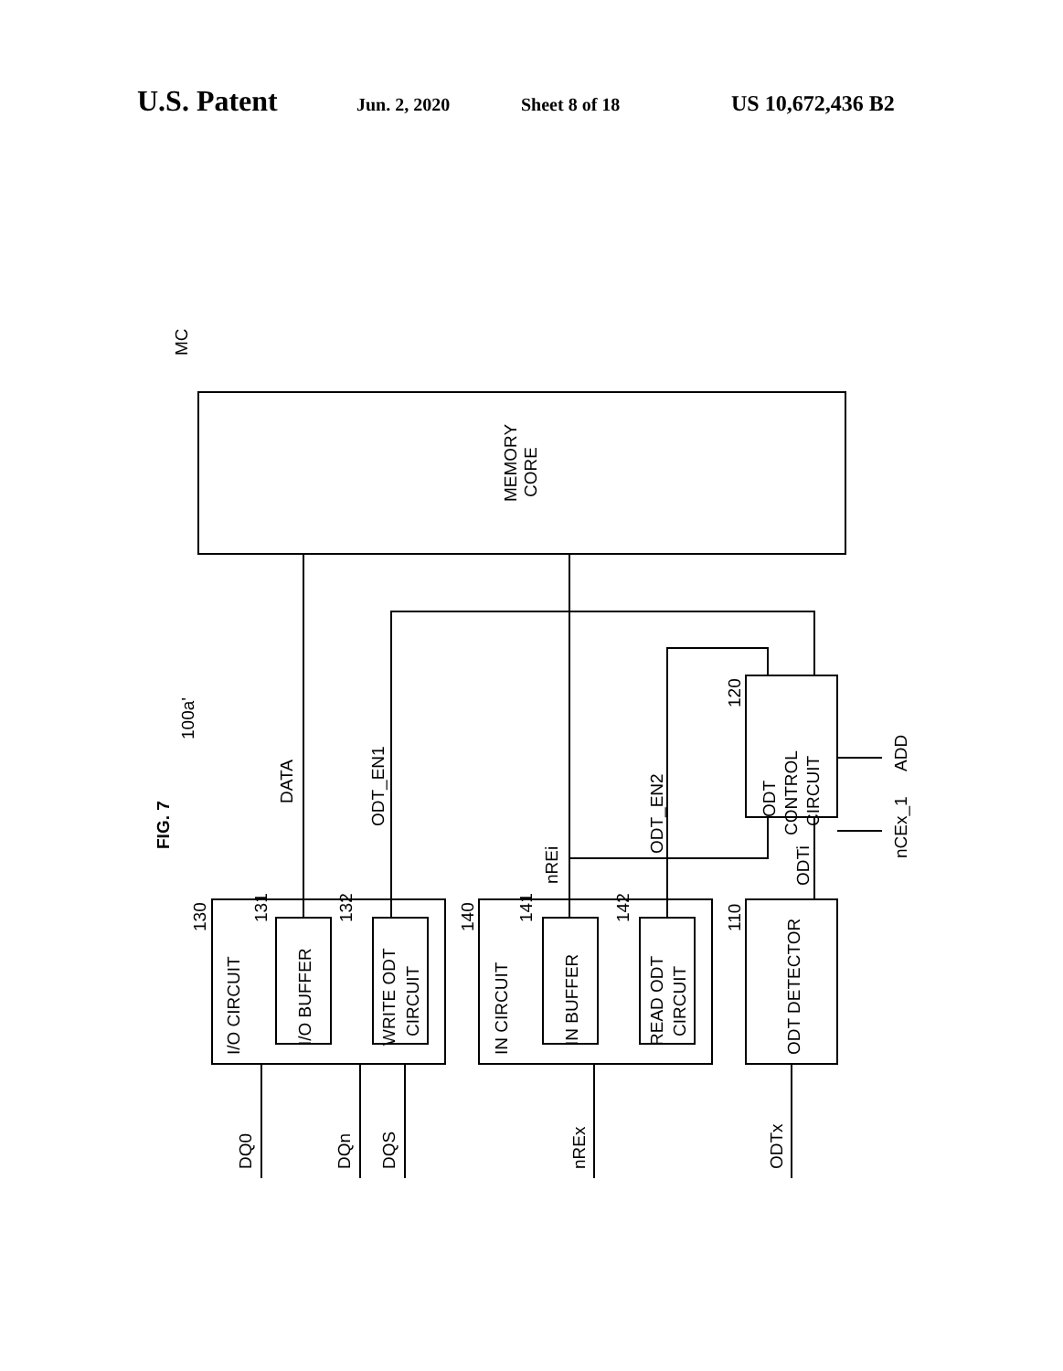U.S. Patent
Jun. 2, 2020 Sheet 8 of 18
US 10,672,436 B2
MEMORY
CORE
DATA
ODT_EN1
ODT_EN2
ODT
CONTROL
CIRCUIT
I/O CIRCUIT
I/O BUFFER
WRITE ODT
CIRCUIT
IN CIRCUIT
IN BUFFER
READ ODT
CIRCUIT
ODT DETECTOR
DQ0
DQn
DQS
nREx
ODTx
nREi
ODTi
nCEx_1
ADD
MC
100a'
130
131
132
140
141
142
110
120
FIG. 7